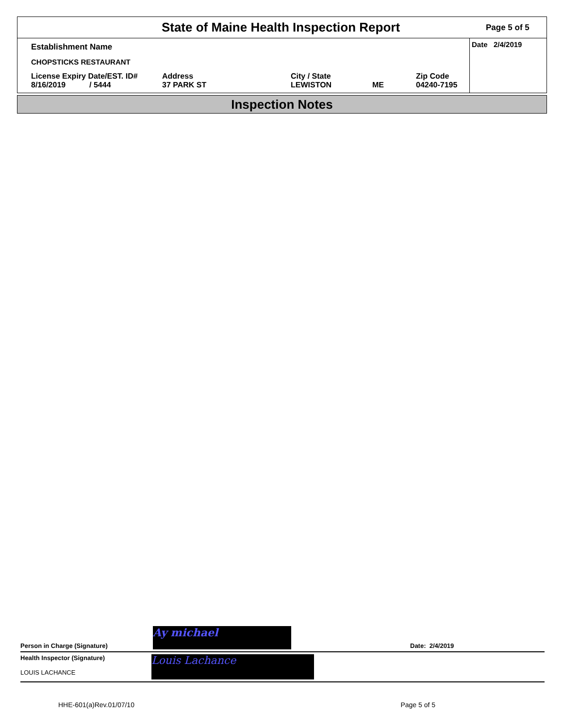State of Maine Health Inspection Report
Page 5 of 5
Establishment Name
CHOPSTICKS RESTAURANT
License Expiry Date/EST. ID#
8/16/2019 / 5444
Address
37 PARK ST
City / State
LEWISTON
ME Zip Code
04240-7195
Date 2/4/2019
Inspection Notes
Person in Charge (Signature)
Ay michael
Date: 2/4/2019
Health Inspector (Signature)
LOUIS LACHANCE
Louis Lachance
HHE-601(a)Rev.01/07/10 Page 5 of 5